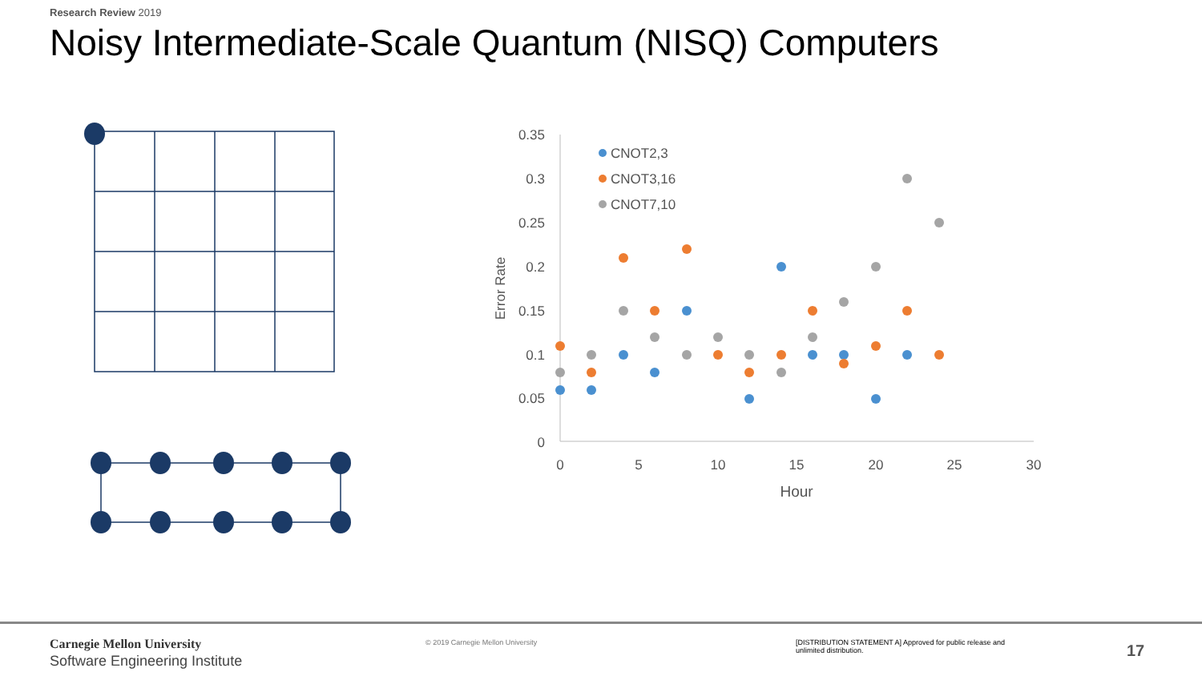Research Review 2019
Noisy Intermediate-Scale Quantum (NISQ) Computers
0.35
0.3
0.25
0.2
0.15
0.1
0.05
0
0
5
10
15
20
25
30
Hour
Error Rate
CNOT2,3
CNOT3,16
CNOT7,10
Carnegie Mellon University
Software Engineering Institute
© 2019 Carnegie Mellon University
[DISTRIBUTION STATEMENT A] Approved for public release and unlimited distribution.
17